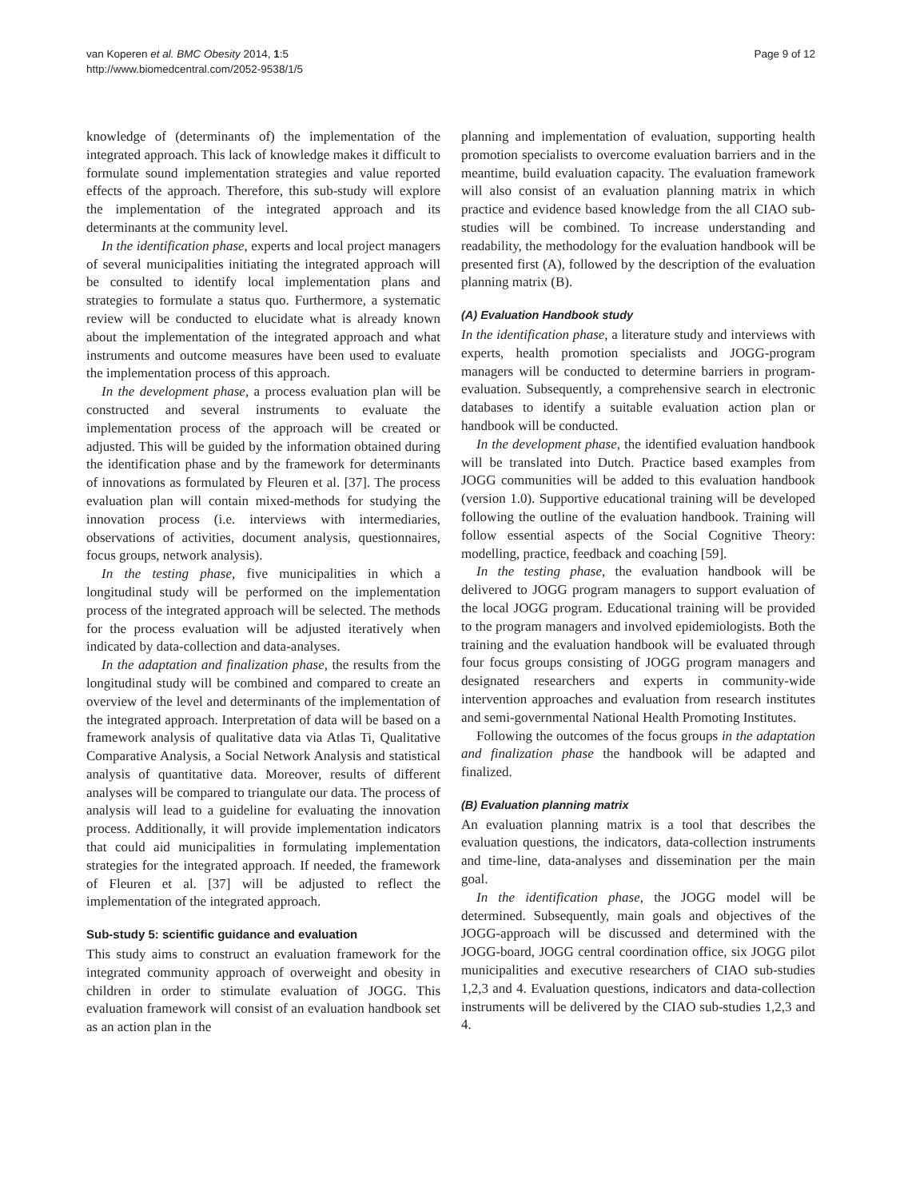van Koperen et al. BMC Obesity 2014, 1:5
http://www.biomedcentral.com/2052-9538/1/5
Page 9 of 12
knowledge of (determinants of) the implementation of the integrated approach. This lack of knowledge makes it difficult to formulate sound implementation strategies and value reported effects of the approach. Therefore, this sub-study will explore the implementation of the integrated approach and its determinants at the community level.
In the identification phase, experts and local project managers of several municipalities initiating the integrated approach will be consulted to identify local implementation plans and strategies to formulate a status quo. Furthermore, a systematic review will be conducted to elucidate what is already known about the implementation of the integrated approach and what instruments and outcome measures have been used to evaluate the implementation process of this approach.
In the development phase, a process evaluation plan will be constructed and several instruments to evaluate the implementation process of the approach will be created or adjusted. This will be guided by the information obtained during the identification phase and by the framework for determinants of innovations as formulated by Fleuren et al. [37]. The process evaluation plan will contain mixed-methods for studying the innovation process (i.e. interviews with intermediaries, observations of activities, document analysis, questionnaires, focus groups, network analysis).
In the testing phase, five municipalities in which a longitudinal study will be performed on the implementation process of the integrated approach will be selected. The methods for the process evaluation will be adjusted iteratively when indicated by data-collection and data-analyses.
In the adaptation and finalization phase, the results from the longitudinal study will be combined and compared to create an overview of the level and determinants of the implementation of the integrated approach. Interpretation of data will be based on a framework analysis of qualitative data via Atlas Ti, Qualitative Comparative Analysis, a Social Network Analysis and statistical analysis of quantitative data. Moreover, results of different analyses will be compared to triangulate our data. The process of analysis will lead to a guideline for evaluating the innovation process. Additionally, it will provide implementation indicators that could aid municipalities in formulating implementation strategies for the integrated approach. If needed, the framework of Fleuren et al. [37] will be adjusted to reflect the implementation of the integrated approach.
Sub-study 5: scientific guidance and evaluation
This study aims to construct an evaluation framework for the integrated community approach of overweight and obesity in children in order to stimulate evaluation of JOGG. This evaluation framework will consist of an evaluation handbook set as an action plan in the
planning and implementation of evaluation, supporting health promotion specialists to overcome evaluation barriers and in the meantime, build evaluation capacity. The evaluation framework will also consist of an evaluation planning matrix in which practice and evidence based knowledge from the all CIAO sub-studies will be combined. To increase understanding and readability, the methodology for the evaluation handbook will be presented first (A), followed by the description of the evaluation planning matrix (B).
(A) Evaluation Handbook study
In the identification phase, a literature study and interviews with experts, health promotion specialists and JOGG-program managers will be conducted to determine barriers in program-evaluation. Subsequently, a comprehensive search in electronic databases to identify a suitable evaluation action plan or handbook will be conducted.
In the development phase, the identified evaluation handbook will be translated into Dutch. Practice based examples from JOGG communities will be added to this evaluation handbook (version 1.0). Supportive educational training will be developed following the outline of the evaluation handbook. Training will follow essential aspects of the Social Cognitive Theory: modelling, practice, feedback and coaching [59].
In the testing phase, the evaluation handbook will be delivered to JOGG program managers to support evaluation of the local JOGG program. Educational training will be provided to the program managers and involved epidemiologists. Both the training and the evaluation handbook will be evaluated through four focus groups consisting of JOGG program managers and designated researchers and experts in community-wide intervention approaches and evaluation from research institutes and semi-governmental National Health Promoting Institutes.
Following the outcomes of the focus groups in the adaptation and finalization phase the handbook will be adapted and finalized.
(B) Evaluation planning matrix
An evaluation planning matrix is a tool that describes the evaluation questions, the indicators, data-collection instruments and time-line, data-analyses and dissemination per the main goal.
In the identification phase, the JOGG model will be determined. Subsequently, main goals and objectives of the JOGG-approach will be discussed and determined with the JOGG-board, JOGG central coordination office, six JOGG pilot municipalities and executive researchers of CIAO sub-studies 1,2,3 and 4. Evaluation questions, indicators and data-collection instruments will be delivered by the CIAO sub-studies 1,2,3 and 4.